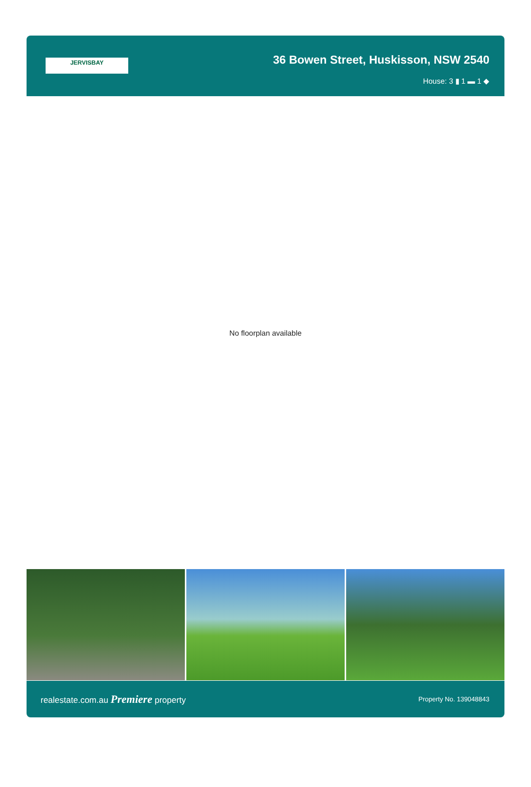JERVISBAY
36 Bowen Street, Huskisson, NSW 2540
House: 3 ▮ 1 ▬ 1 ◆
No floorplan available
realestate.com.au Premiere property
Property No. 139048843